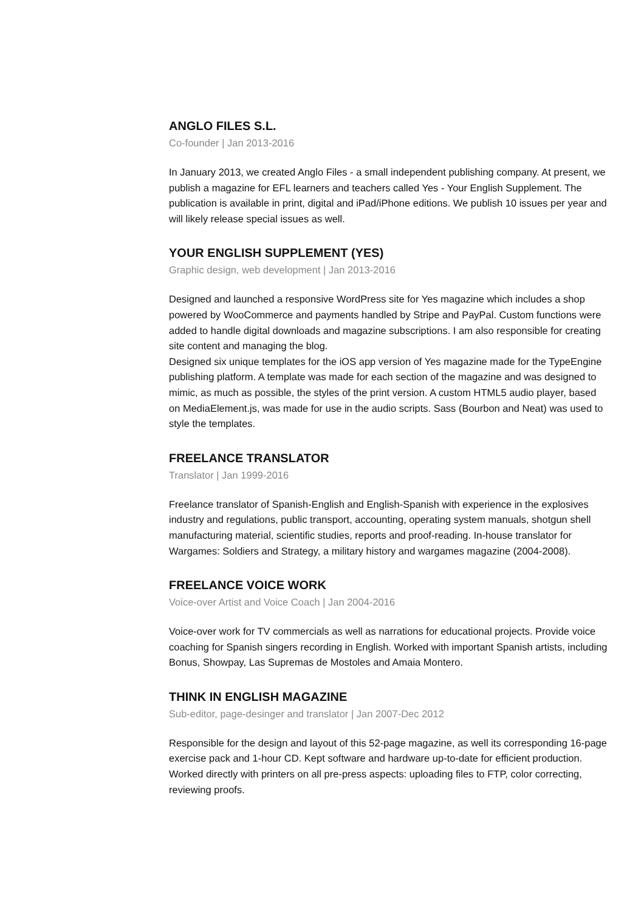ANGLO FILES S.L.
Co-founder | Jan 2013-2016
In January 2013, we created Anglo Files - a small independent publishing company. At present, we publish a magazine for EFL learners and teachers called Yes - Your English Supplement. The publication is available in print, digital and iPad/iPhone editions. We publish 10 issues per year and will likely release special issues as well.
YOUR ENGLISH SUPPLEMENT (YES)
Graphic design, web development | Jan 2013-2016
Designed and launched a responsive WordPress site for Yes magazine which includes a shop powered by WooCommerce and payments handled by Stripe and PayPal. Custom functions were added to handle digital downloads and magazine subscriptions. I am also responsible for creating site content and managing the blog.
Designed six unique templates for the iOS app version of Yes magazine made for the TypeEngine publishing platform. A template was made for each section of the magazine and was designed to mimic, as much as possible, the styles of the print version. A custom HTML5 audio player, based on MediaElement.js, was made for use in the audio scripts. Sass (Bourbon and Neat) was used to style the templates.
FREELANCE TRANSLATOR
Translator | Jan 1999-2016
Freelance translator of Spanish-English and English-Spanish with experience in the explosives industry and regulations, public transport, accounting, operating system manuals, shotgun shell manufacturing material, scientific studies, reports and proof-reading. In-house translator for Wargames: Soldiers and Strategy, a military history and wargames magazine (2004-2008).
FREELANCE VOICE WORK
Voice-over Artist and Voice Coach | Jan 2004-2016
Voice-over work for TV commercials as well as narrations for educational projects. Provide voice coaching for Spanish singers recording in English. Worked with important Spanish artists, including Bonus, Showpay, Las Supremas de Mostoles and Amaia Montero.
THINK IN ENGLISH MAGAZINE
Sub-editor, page-desinger and translator | Jan 2007-Dec 2012
Responsible for the design and layout of this 52-page magazine, as well its corresponding 16-page exercise pack and 1-hour CD. Kept software and hardware up-to-date for efficient production. Worked directly with printers on all pre-press aspects: uploading files to FTP, color correcting, reviewing proofs.